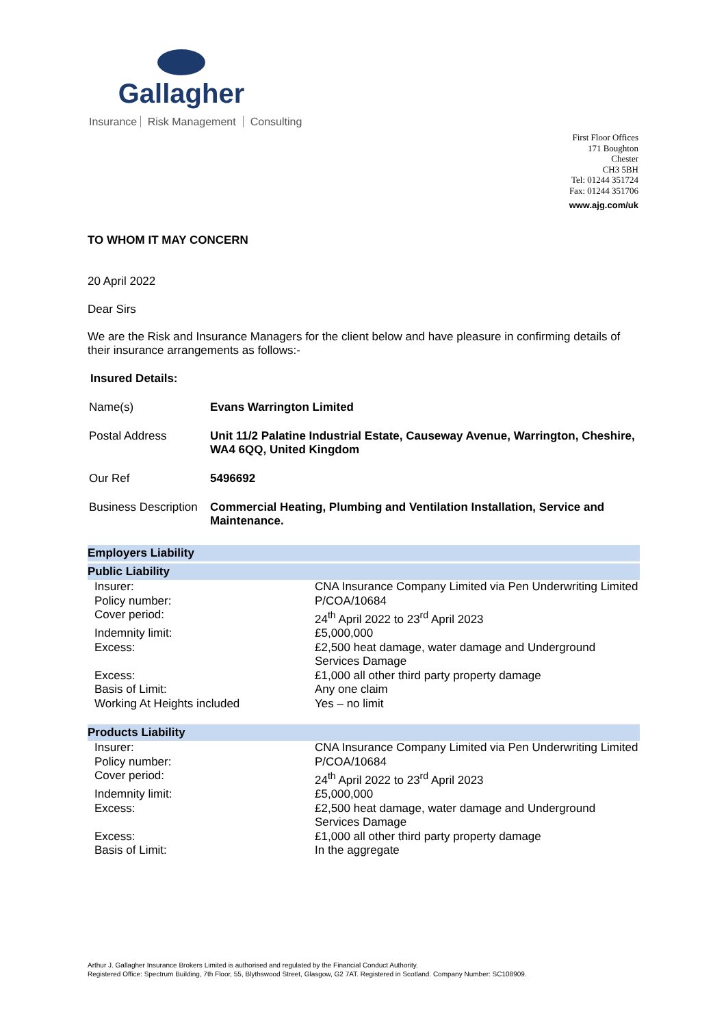Gallagher
Insurance Risk Management Consulting
First Floor Offices
171 Boughton
Chester
CH3 5BH
Tel: 01244 351724
Fax: 01244 351706
www.ajg.com/uk
TO WHOM IT MAY CONCERN
20 April 2022
Dear Sirs
We are the Risk and Insurance Managers for the client below and have pleasure in confirming details of their insurance arrangements as follows:-
Insured Details:
| Name(s) | Evans Warrington Limited |
| Postal Address | Unit 11/2 Palatine Industrial Estate, Causeway Avenue, Warrington, Cheshire, WA4 6QQ, United Kingdom |
| Our Ref | 5496692 |
| Business Description | Commercial Heating, Plumbing and Ventilation Installation, Service and Maintenance. |
Employers Liability
Public Liability
| Insurer: | CNA Insurance Company Limited via Pen Underwriting Limited |
| Policy number: | P/COA/10684 |
| Cover period: | 24<sup>th</sup> April 2022 to 23<sup>rd</sup> April 2023 |
| Indemnity limit: | £5,000,000 |
| Excess: | £2,500 heat damage, water damage and Underground Services Damage |
| Excess: | £1,000 all other third party property damage |
| Basis of Limit: | Any one claim |
| Working At Heights included | Yes – no limit |
Products Liability
| Insurer: | CNA Insurance Company Limited via Pen Underwriting Limited |
| Policy number: | P/COA/10684 |
| Cover period: | 24<sup>th</sup> April 2022 to 23<sup>rd</sup> April 2023 |
| Indemnity limit: | £5,000,000 |
| Excess: | £2,500 heat damage, water damage and Underground Services Damage |
| Excess: | £1,000 all other third party property damage |
| Basis of Limit: | In the aggregate |
Arthur J. Gallagher Insurance Brokers Limited is authorised and regulated by the Financial Conduct Authority.
Registered Office: Spectrum Building, 7th Floor, 55, Blythswood Street, Glasgow, G2 7AT. Registered in Scotland. Company Number: SC108909.